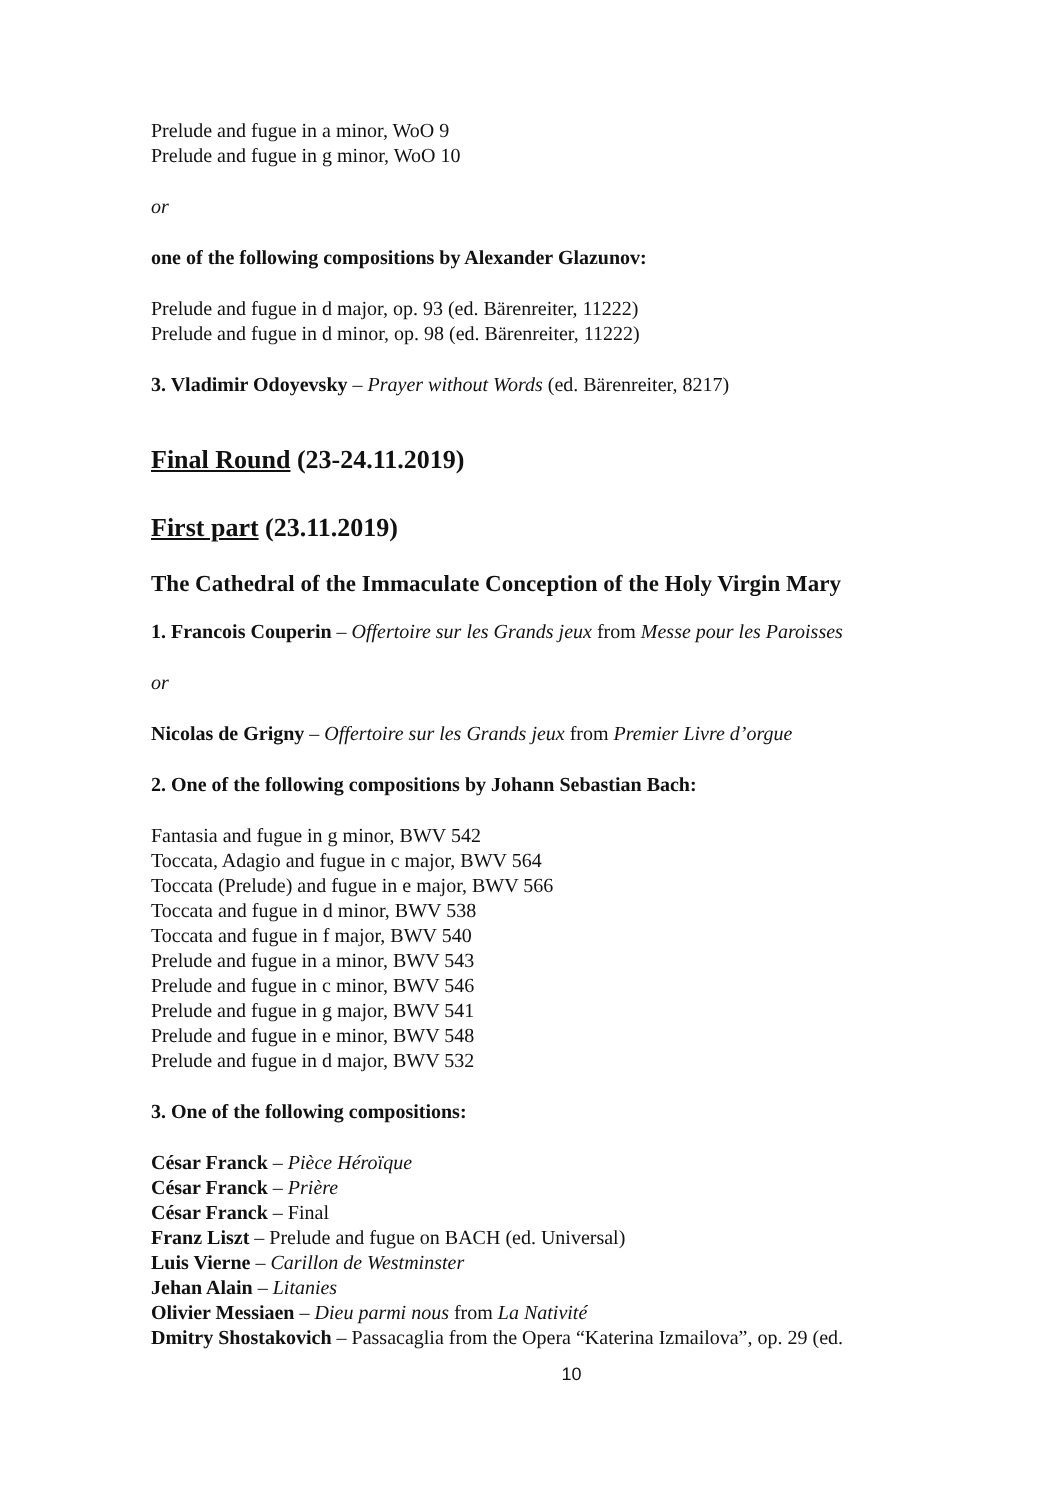Prelude and fugue in a minor, WoO 9
Prelude and fugue in g minor, WoO 10
or
one of the following compositions by Alexander Glazunov:
Prelude and fugue in d major, op. 93 (ed. Bärenreiter, 11222)
Prelude and fugue in d minor, op. 98 (ed. Bärenreiter, 11222)
3. Vladimir Odoyevsky – Prayer without Words (ed. Bärenreiter, 8217)
Final Round (23-24.11.2019)
First part (23.11.2019)
The Cathedral of the Immaculate Conception of the Holy Virgin Mary
1. Francois Couperin – Offertoire sur les Grands jeux from Messe pour les Paroisses
or
Nicolas de Grigny – Offertoire sur les Grands jeux from Premier Livre d’orgue
2. One of the following compositions by Johann Sebastian Bach:
Fantasia and fugue in g minor, BWV 542
Toccata, Adagio and fugue in c major, BWV 564
Toccata (Prelude) and fugue in e major, BWV 566
Toccata and fugue in d minor, BWV 538
Toccata and fugue in f major, BWV 540
Prelude and fugue in a minor, BWV 543
Prelude and fugue in c minor, BWV 546
Prelude and fugue in g major, BWV 541
Prelude and fugue in e minor, BWV 548
Prelude and fugue in d major, BWV 532
3. One of the following compositions:
César Franck – Pièce Héroïque
César Franck – Prière
César Franck – Final
Franz Liszt – Prelude and fugue on BACH (ed. Universal)
Luis Vierne – Carillon de Westminster
Jehan Alain – Litanies
Olivier Messiaen – Dieu parmi nous from La Nativité
Dmitry Shostakovich – Passacaglia from the Opera “Katerina Izmailova”, op. 29 (ed.
10